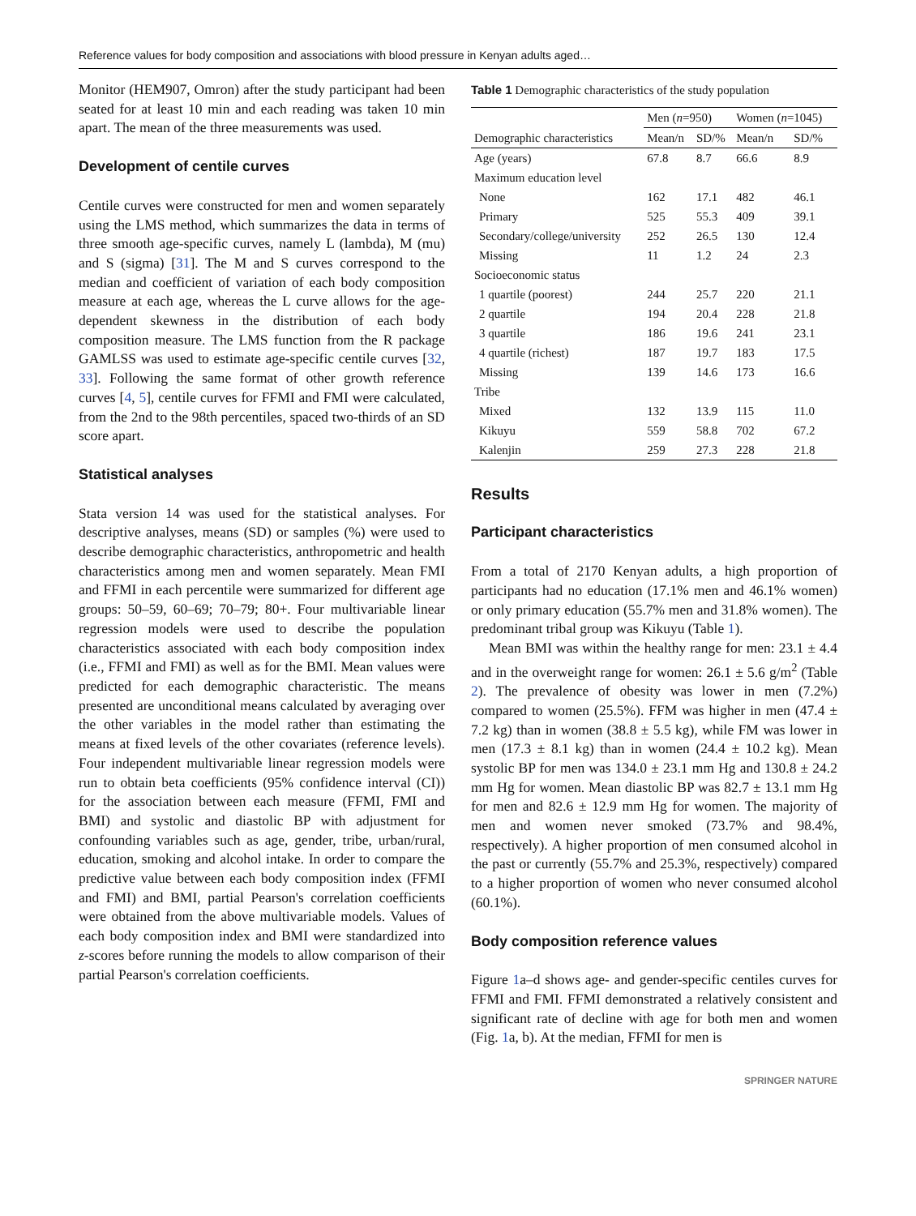Reference values for body composition and associations with blood pressure in Kenyan adults aged…
Monitor (HEM907, Omron) after the study participant had been seated for at least 10 min and each reading was taken 10 min apart. The mean of the three measurements was used.
Development of centile curves
Centile curves were constructed for men and women separately using the LMS method, which summarizes the data in terms of three smooth age-specific curves, namely L (lambda), M (mu) and S (sigma) [31]. The M and S curves correspond to the median and coefficient of variation of each body composition measure at each age, whereas the L curve allows for the age-dependent skewness in the distribution of each body composition measure. The LMS function from the R package GAMLSS was used to estimate age-specific centile curves [32, 33]. Following the same format of other growth reference curves [4, 5], centile curves for FFMI and FMI were calculated, from the 2nd to the 98th percentiles, spaced two-thirds of an SD score apart.
Statistical analyses
Stata version 14 was used for the statistical analyses. For descriptive analyses, means (SD) or samples (%) were used to describe demographic characteristics, anthropometric and health characteristics among men and women separately. Mean FMI and FFMI in each percentile were summarized for different age groups: 50–59, 60–69; 70–79; 80+. Four multivariable linear regression models were used to describe the population characteristics associated with each body composition index (i.e., FFMI and FMI) as well as for the BMI. Mean values were predicted for each demographic characteristic. The means presented are unconditional means calculated by averaging over the other variables in the model rather than estimating the means at fixed levels of the other covariates (reference levels). Four independent multivariable linear regression models were run to obtain beta coefficients (95% confidence interval (CI)) for the association between each measure (FFMI, FMI and BMI) and systolic and diastolic BP with adjustment for confounding variables such as age, gender, tribe, urban/rural, education, smoking and alcohol intake. In order to compare the predictive value between each body composition index (FFMI and FMI) and BMI, partial Pearson's correlation coefficients were obtained from the above multivariable models. Values of each body composition index and BMI were standardized into z-scores before running the models to allow comparison of their partial Pearson's correlation coefficients.
Table 1 Demographic characteristics of the study population
| Demographic characteristics | Men ( n =950) | | Women ( n =1045) | |
| --- | --- | --- | --- | --- |
| | Mean/n | SD/% | Mean/n | SD/% |
| Age (years) | 67.8 | 8.7 | 66.6 | 8.9 |
| Maximum education level | | | | |
| None | 162 | 17.1 | 482 | 46.1 |
| Primary | 525 | 55.3 | 409 | 39.1 |
| Secondary/college/university | 252 | 26.5 | 130 | 12.4 |
| Missing | 11 | 1.2 | 24 | 2.3 |
| Socioeconomic status | | | | |
| 1 quartile (poorest) | 244 | 25.7 | 220 | 21.1 |
| 2 quartile | 194 | 20.4 | 228 | 21.8 |
| 3 quartile | 186 | 19.6 | 241 | 23.1 |
| 4 quartile (richest) | 187 | 19.7 | 183 | 17.5 |
| Missing | 139 | 14.6 | 173 | 16.6 |
| Tribe | | | | |
| Mixed | 132 | 13.9 | 115 | 11.0 |
| Kikuyu | 559 | 58.8 | 702 | 67.2 |
| Kalenjin | 259 | 27.3 | 228 | 21.8 |
Results
Participant characteristics
From a total of 2170 Kenyan adults, a high proportion of participants had no education (17.1% men and 46.1% women) or only primary education (55.7% men and 31.8% women). The predominant tribal group was Kikuyu (Table 1).
Mean BMI was within the healthy range for men: 23.1 ± 4.4 and in the overweight range for women: 26.1 ± 5.6 g/m<sup>2</sup> (Table 2). The prevalence of obesity was lower in men (7.2%) compared to women (25.5%). FFM was higher in men (47.4 ± 7.2 kg) than in women (38.8 ± 5.5 kg), while FM was lower in men (17.3 ± 8.1 kg) than in women (24.4 ± 10.2 kg). Mean systolic BP for men was 134.0 ± 23.1 mm Hg and 130.8 ± 24.2 mm Hg for women. Mean diastolic BP was 82.7 ± 13.1 mm Hg for men and 82.6 ± 12.9 mm Hg for women. The majority of men and women never smoked (73.7% and 98.4%, respectively). A higher proportion of men consumed alcohol in the past or currently (55.7% and 25.3%, respectively) compared to a higher proportion of women who never consumed alcohol (60.1%).
Body composition reference values
Figure 1a–d shows age- and gender-specific centiles curves for FFMI and FMI. FFMI demonstrated a relatively consistent and significant rate of decline with age for both men and women (Fig. 1a, b). At the median, FFMI for men is
SPRINGER NATURE